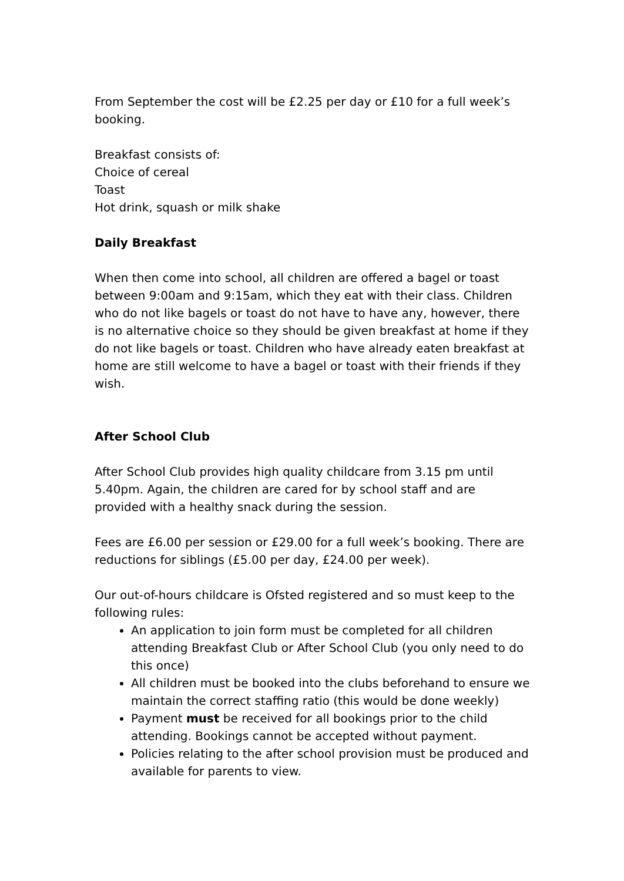From September the cost will be £2.25 per day or £10 for a full week’s booking.
Breakfast consists of:
Choice of cereal
Toast
Hot drink, squash or milk shake
Daily Breakfast
When then come into school, all children are offered a bagel or toast between 9:00am and 9:15am, which they eat with their class. Children who do not like bagels or toast do not have to have any, however, there is no alternative choice so they should be given breakfast at home if they do not like bagels or toast. Children who have already eaten breakfast at home are still welcome to have a bagel or toast with their friends if they wish.
After School Club
After School Club provides high quality childcare from 3.15 pm until 5.40pm. Again, the children are cared for by school staff and are provided with a healthy snack during the session.
Fees are £6.00 per session or £29.00 for a full week’s booking. There are reductions for siblings (£5.00 per day, £24.00 per week).
Our out-of-hours childcare is Ofsted registered and so must keep to the following rules:
An application to join form must be completed for all children attending Breakfast Club or After School Club (you only need to do this once)
All children must be booked into the clubs beforehand to ensure we maintain the correct staffing ratio (this would be done weekly)
Payment must be received for all bookings prior to the child attending. Bookings cannot be accepted without payment.
Policies relating to the after school provision must be produced and available for parents to view.